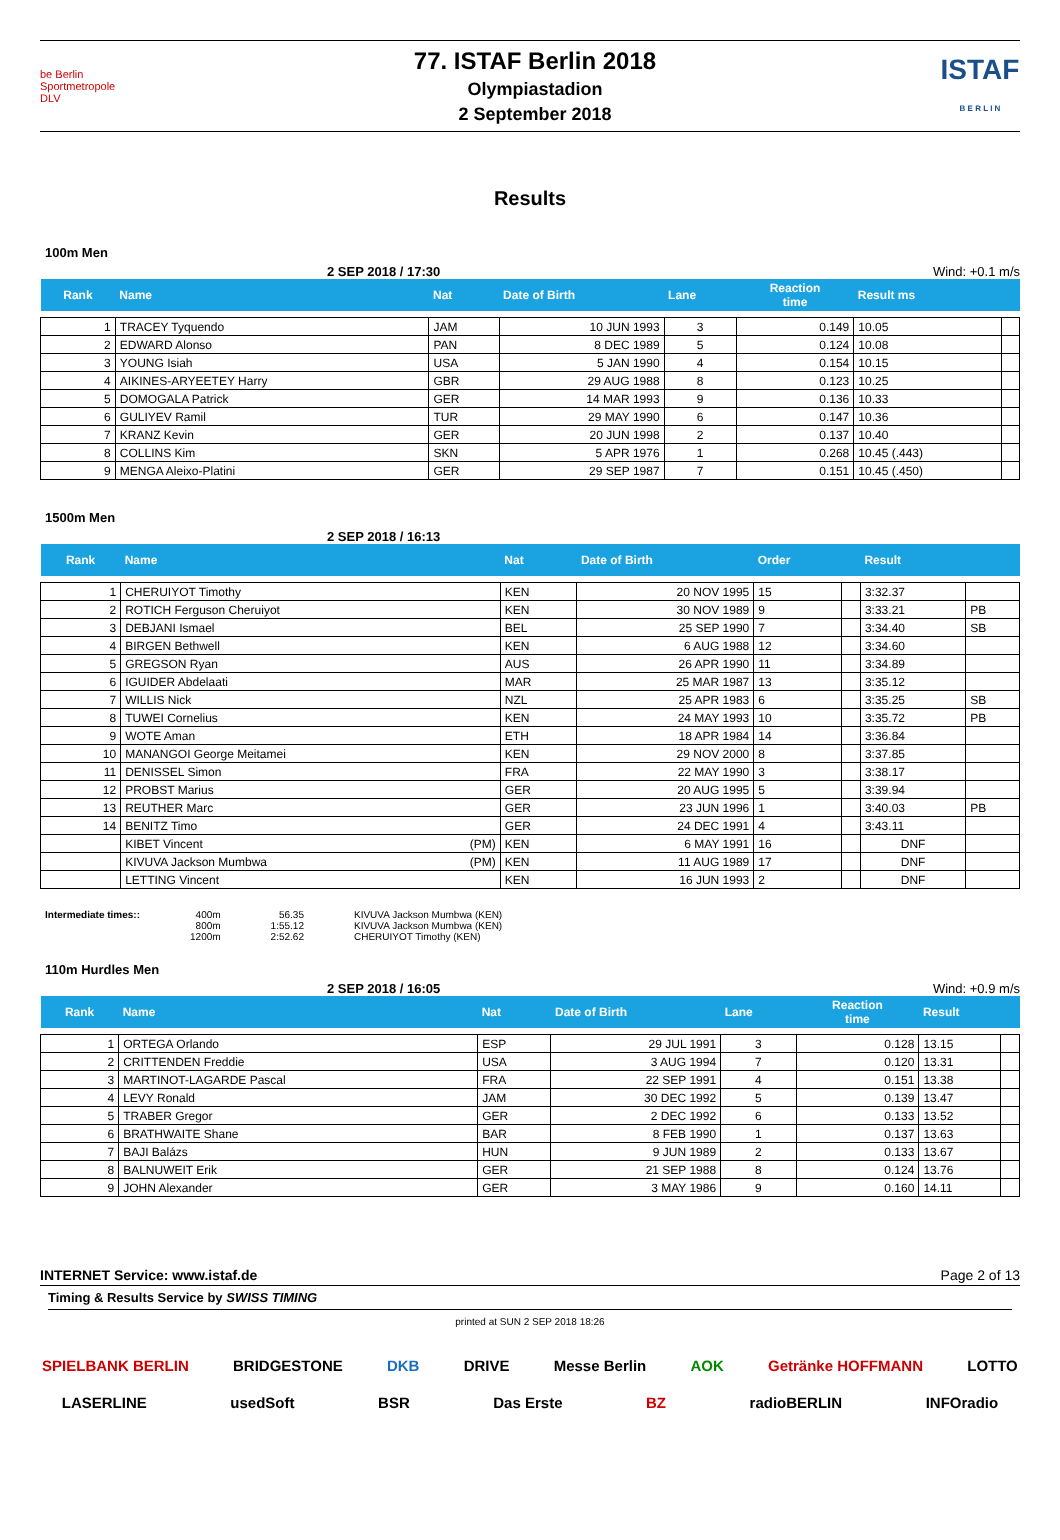be Berlin
Sportmetropole
DLV
77. ISTAF Berlin 2018
Olympiastadion
2 September 2018
ISTAF
B E R L I N
Results
100m Men
2 SEP 2018 / 17:30 Wind: +0.1 m/s
| Rank | Name | Nat | Date of Birth | Lane | Reaction time | Result ms | |
| --- | --- | --- | --- | --- | --- | --- | --- |
| 1 | TRACEY Tyquendo | JAM | 10 JUN 1993 | 3 | 0.149 | 10.05 | |
| 2 | EDWARD Alonso | PAN | 8 DEC 1989 | 5 | 0.124 | 10.08 | |
| 3 | YOUNG Isiah | USA | 5 JAN 1990 | 4 | 0.154 | 10.15 | |
| 4 | AIKINES-ARYEETEY Harry | GBR | 29 AUG 1988 | 8 | 0.123 | 10.25 | |
| 5 | DOMOGALA Patrick | GER | 14 MAR 1993 | 9 | 0.136 | 10.33 | |
| 6 | GULIYEV Ramil | TUR | 29 MAY 1990 | 6 | 0.147 | 10.36 | |
| 7 | KRANZ Kevin | GER | 20 JUN 1998 | 2 | 0.137 | 10.40 | |
| 8 | COLLINS Kim | SKN | 5 APR 1976 | 1 | 0.268 | 10.45 (.443) | |
| 9 | MENGA Aleixo-Platini | GER | 29 SEP 1987 | 7 | 0.151 | 10.45 (.450) | |
1500m Men
2 SEP 2018 / 16:13
| Rank | Name | Nat | Date of Birth | Order | | Result | |
| --- | --- | --- | --- | --- | --- | --- | --- |
| 1 | CHERUIYOT Timothy | KEN | 20 NOV 1995 | 15 | | 3:32.37 | |
| 2 | ROTICH Ferguson Cheruiyot | KEN | 30 NOV 1989 | 9 | | 3:33.21 | PB |
| 3 | DEBJANI Ismael | BEL | 25 SEP 1990 | 7 | | 3:34.40 | SB |
| 4 | BIRGEN Bethwell | KEN | 6 AUG 1988 | 12 | | 3:34.60 | |
| 5 | GREGSON Ryan | AUS | 26 APR 1990 | 11 | | 3:34.89 | |
| 6 | IGUIDER Abdelaati | MAR | 25 MAR 1987 | 13 | | 3:35.12 | |
| 7 | WILLIS Nick | NZL | 25 APR 1983 | 6 | | 3:35.25 | SB |
| 8 | TUWEI Cornelius | KEN | 24 MAY 1993 | 10 | | 3:35.72 | PB |
| 9 | WOTE Aman | ETH | 18 APR 1984 | 14 | | 3:36.84 | |
| 10 | MANANGOI George Meitamei | KEN | 29 NOV 2000 | 8 | | 3:37.85 | |
| 11 | DENISSEL Simon | FRA | 22 MAY 1990 | 3 | | 3:38.17 | |
| 12 | PROBST Marius | GER | 20 AUG 1995 | 5 | | 3:39.94 | |
| 13 | REUTHER Marc | GER | 23 JUN 1996 | 1 | | 3:40.03 | PB |
| 14 | BENITZ Timo | GER | 24 DEC 1991 | 4 | | 3:43.11 | |
| | KIBET Vincent (PM) | KEN | 6 MAY 1991 | 16 | | DNF | |
| | KIVUVA Jackson Mumbwa (PM) | KEN | 11 AUG 1989 | 17 | | DNF | |
| | LETTING Vincent | KEN | 16 JUN 1993 | 2 | | DNF | |
Intermediate times:: 400m
800m
1200m
56.35
1:55.12
2:52.62
KIVUVA Jackson Mumbwa (KEN)
KIVUVA Jackson Mumbwa (KEN)
CHERUIYOT Timothy (KEN)
110m Hurdles Men
2 SEP 2018 / 16:05 Wind: +0.9 m/s
| Rank | Name | Nat | Date of Birth | Lane | Reaction time | Result | |
| --- | --- | --- | --- | --- | --- | --- | --- |
| 1 | ORTEGA Orlando | ESP | 29 JUL 1991 | 3 | 0.128 | 13.15 | |
| 2 | CRITTENDEN Freddie | USA | 3 AUG 1994 | 7 | 0.120 | 13.31 | |
| 3 | MARTINOT-LAGARDE Pascal | FRA | 22 SEP 1991 | 4 | 0.151 | 13.38 | |
| 4 | LEVY Ronald | JAM | 30 DEC 1992 | 5 | 0.139 | 13.47 | |
| 5 | TRABER Gregor | GER | 2 DEC 1992 | 6 | 0.133 | 13.52 | |
| 6 | BRATHWAITE Shane | BAR | 8 FEB 1990 | 1 | 0.137 | 13.63 | |
| 7 | BAJI Balázs | HUN | 9 JUN 1989 | 2 | 0.133 | 13.67 | |
| 8 | BALNUWEIT Erik | GER | 21 SEP 1988 | 8 | 0.124 | 13.76 | |
| 9 | JOHN Alexander | GER | 3 MAY 1986 | 9 | 0.160 | 14.11 | |
INTERNET Service: www.istaf.de Page 2 of 13
Timing & Results Service by SWISS TIMING
printed at SUN 2 SEP 2018 18:26
SPIELBANK BERLIN BRIDGESTONE DKB DRIVE Messe Berlin AOK Getränke HOFFMANN LOTTO LASERLINE usedSoft BSR Das Erste BZ radioBERLIN INFOradio